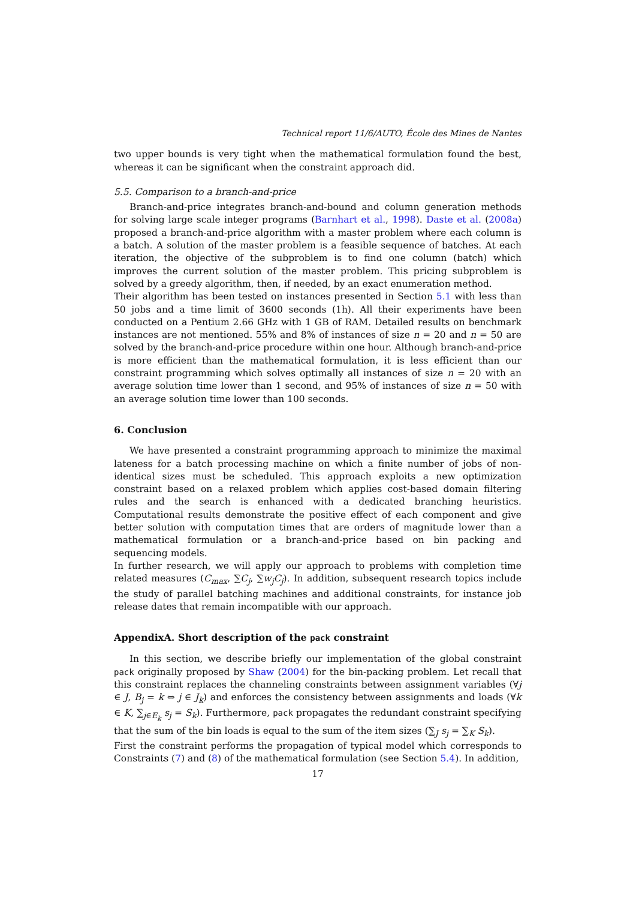Technical report 11/6/AUTO, École des Mines de Nantes
two upper bounds is very tight when the mathematical formulation found the best, whereas it can be significant when the constraint approach did.
5.5. Comparison to a branch-and-price
Branch-and-price integrates branch-and-bound and column generation methods for solving large scale integer programs (Barnhart et al., 1998). Daste et al. (2008a) proposed a branch-and-price algorithm with a master problem where each column is a batch. A solution of the master problem is a feasible sequence of batches. At each iteration, the objective of the subproblem is to find one column (batch) which improves the current solution of the master problem. This pricing subproblem is solved by a greedy algorithm, then, if needed, by an exact enumeration method.
Their algorithm has been tested on instances presented in Section 5.1 with less than 50 jobs and a time limit of 3600 seconds (1h). All their experiments have been conducted on a Pentium 2.66 GHz with 1 GB of RAM. Detailed results on benchmark instances are not mentioned. 55% and 8% of instances of size n = 20 and n = 50 are solved by the branch-and-price procedure within one hour. Although branch-and-price is more efficient than the mathematical formulation, it is less efficient than our constraint programming which solves optimally all instances of size n = 20 with an average solution time lower than 1 second, and 95% of instances of size n = 50 with an average solution time lower than 100 seconds.
6. Conclusion
We have presented a constraint programming approach to minimize the maximal lateness for a batch processing machine on which a finite number of jobs of non-identical sizes must be scheduled. This approach exploits a new optimization constraint based on a relaxed problem which applies cost-based domain filtering rules and the search is enhanced with a dedicated branching heuristics. Computational results demonstrate the positive effect of each component and give better solution with computation times that are orders of magnitude lower than a mathematical formulation or a branch-and-price based on bin packing and sequencing models.
In further research, we will apply our approach to problems with completion time related measures (C<sub>max</sub>, ∑C<sub>j</sub>, ∑w<sub>j</sub>C<sub>j</sub>). In addition, subsequent research topics include the study of parallel batching machines and additional constraints, for instance job release dates that remain incompatible with our approach.
AppendixA. Short description of the pack constraint
In this section, we describe briefly our implementation of the global constraint pack originally proposed by Shaw (2004) for the bin-packing problem. Let recall that this constraint replaces the channeling constraints between assignment variables (∀j ∈ J, B<sub>j</sub> = k ⇔ j ∈ J<sub>k</sub>) and enforces the consistency between assignments and loads (∀k ∈ K, ∑<sub>j∈E<sub>k</sub></sub> s<sub>j</sub> = S<sub>k</sub>). Furthermore, pack propagates the redundant constraint specifying that the sum of the bin loads is equal to the sum of the item sizes (∑<sub>J</sub> s<sub>j</sub> = ∑<sub>K</sub> S<sub>k</sub>).
First the constraint performs the propagation of typical model which corresponds to Constraints (7) and (8) of the mathematical formulation (see Section 5.4). In addition,
17